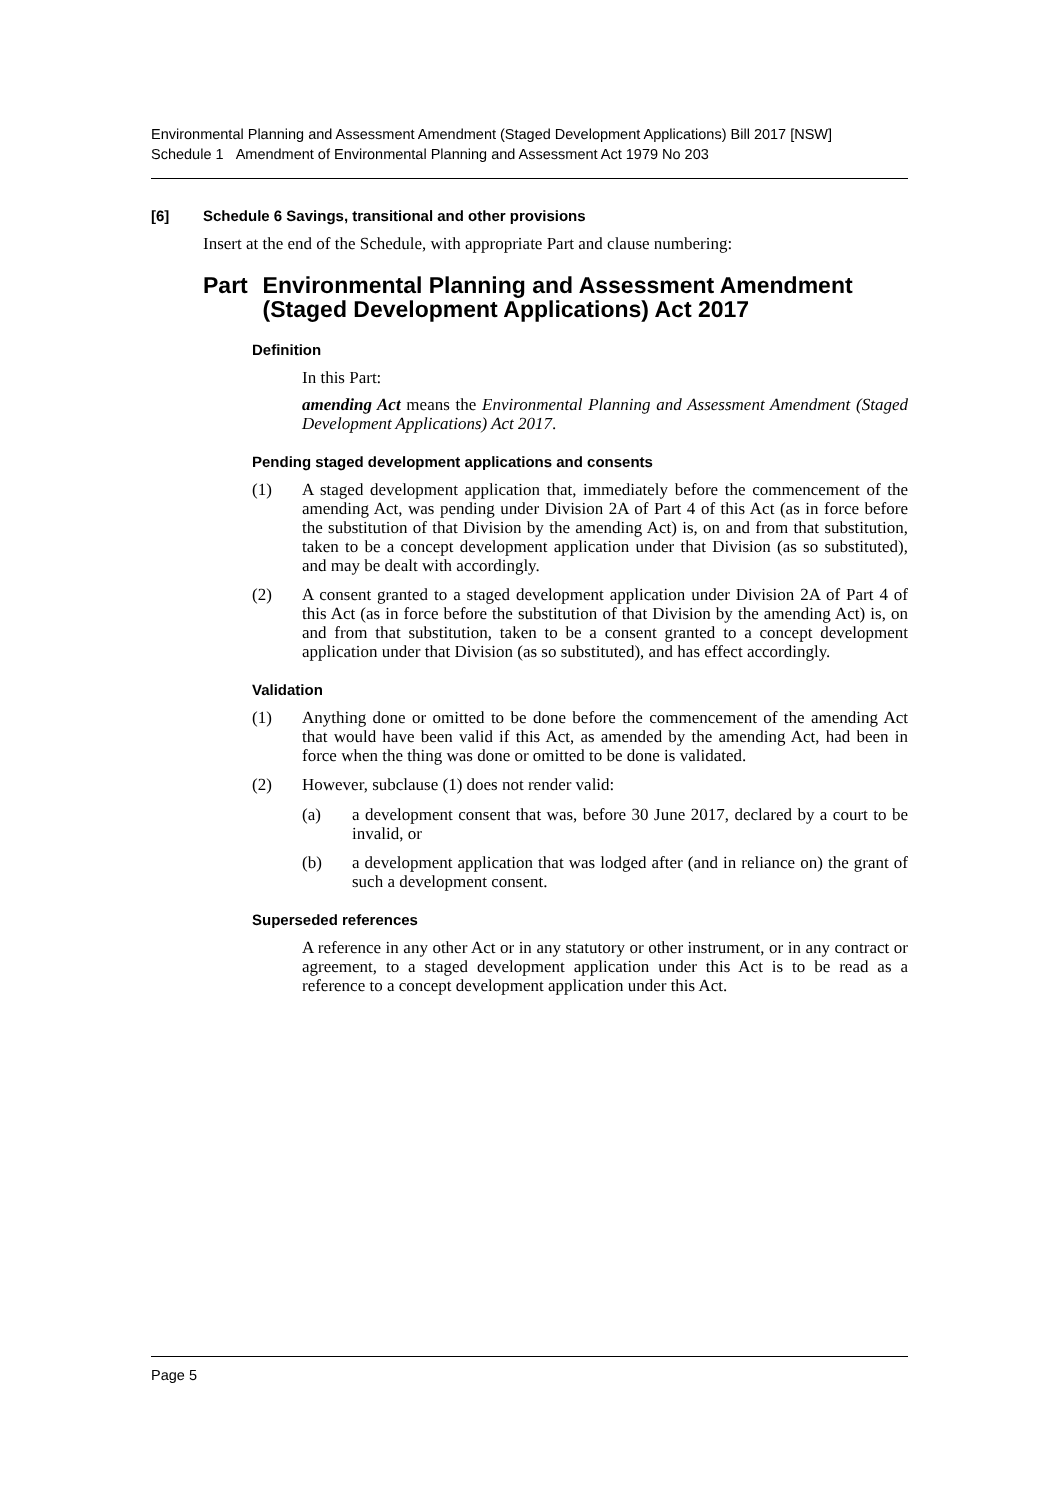Environmental Planning and Assessment Amendment (Staged Development Applications) Bill 2017 [NSW]
Schedule 1 Amendment of Environmental Planning and Assessment Act 1979 No 203
[6] Schedule 6 Savings, transitional and other provisions
Insert at the end of the Schedule, with appropriate Part and clause numbering:
Part Environmental Planning and Assessment Amendment (Staged Development Applications) Act 2017
Definition
In this Part:
amending Act means the Environmental Planning and Assessment Amendment (Staged Development Applications) Act 2017.
Pending staged development applications and consents
(1)
A staged development application that, immediately before the commencement of the amending Act, was pending under Division 2A of Part 4 of this Act (as in force before the substitution of that Division by the amending Act) is, on and from that substitution, taken to be a concept development application under that Division (as so substituted), and may be dealt with accordingly.
(2)
A consent granted to a staged development application under Division 2A of Part 4 of this Act (as in force before the substitution of that Division by the amending Act) is, on and from that substitution, taken to be a consent granted to a concept development application under that Division (as so substituted), and has effect accordingly.
Validation
(1)
Anything done or omitted to be done before the commencement of the amending Act that would have been valid if this Act, as amended by the amending Act, had been in force when the thing was done or omitted to be done is validated.
(2)
However, subclause (1) does not render valid:
(a)
a development consent that was, before 30 June 2017, declared by a court to be invalid, or
(b)
a development application that was lodged after (and in reliance on) the grant of such a development consent.
Superseded references
A reference in any other Act or in any statutory or other instrument, or in any contract or agreement, to a staged development application under this Act is to be read as a reference to a concept development application under this Act.
Page 5